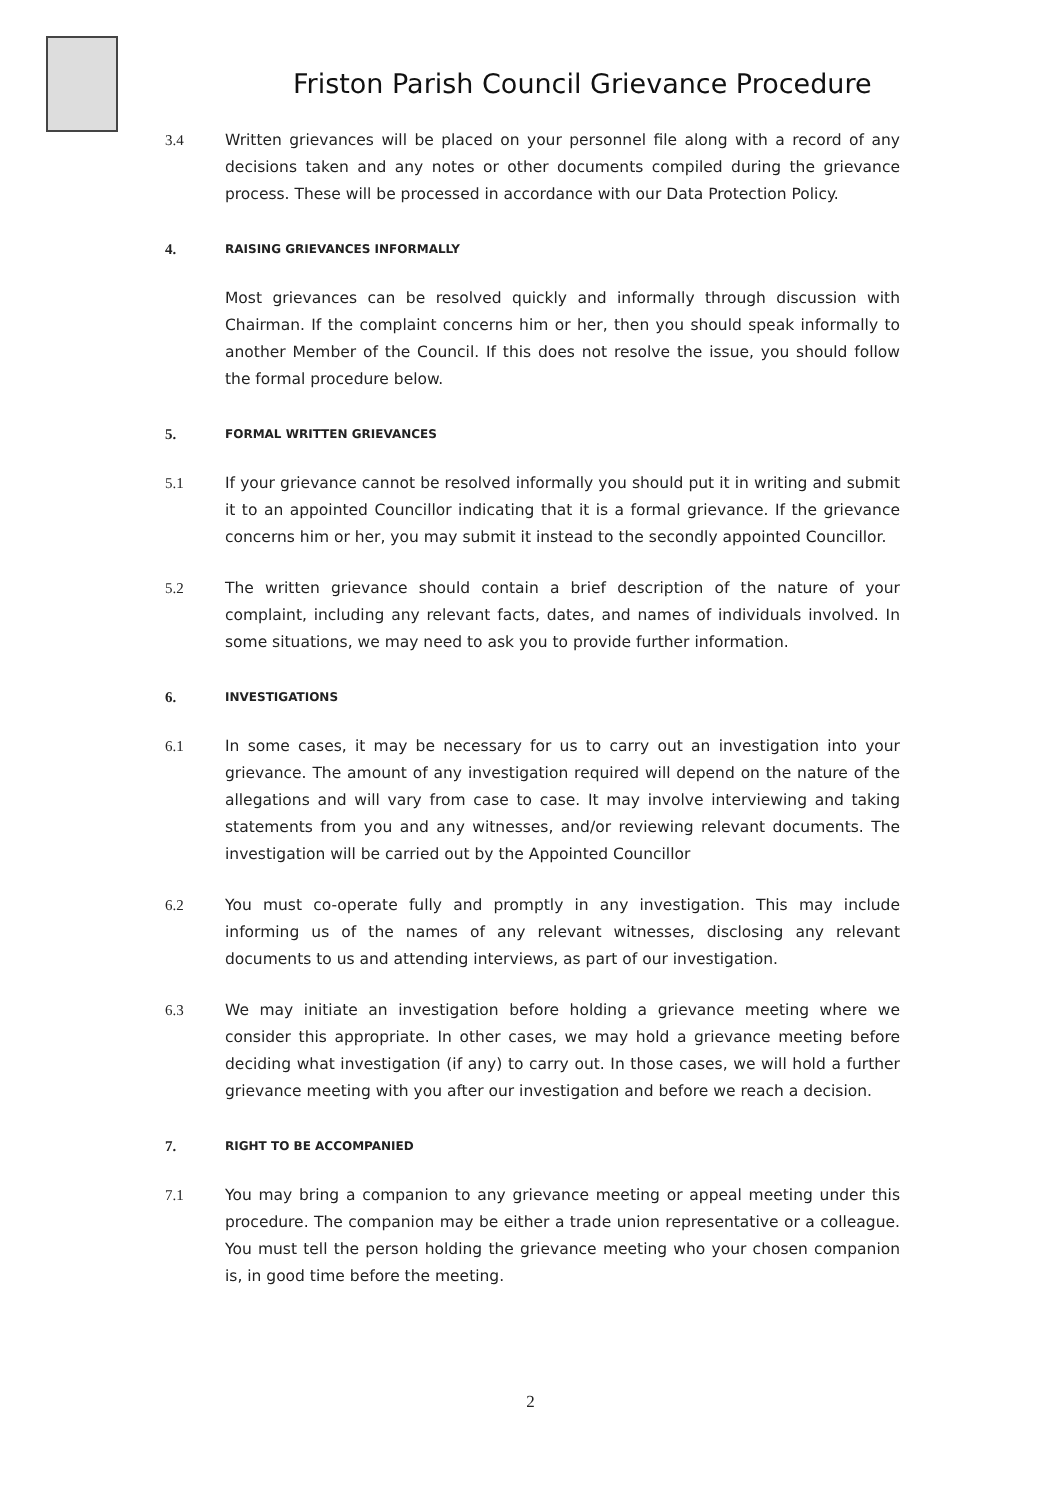Friston Parish Council Grievance Procedure
3.4 Written grievances will be placed on your personnel file along with a record of any decisions taken and any notes or other documents compiled during the grievance process. These will be processed in accordance with our Data Protection Policy.
4.
RAISING GRIEVANCES INFORMALLY
Most grievances can be resolved quickly and informally through discussion with Chairman. If the complaint concerns him or her, then you should speak informally to another Member of the Council. If this does not resolve the issue, you should follow the formal procedure below.
5.
FORMAL WRITTEN GRIEVANCES
5.1 If your grievance cannot be resolved informally you should put it in writing and submit it to an appointed Councillor indicating that it is a formal grievance. If the grievance concerns him or her, you may submit it instead to the secondly appointed Councillor.
5.2 The written grievance should contain a brief description of the nature of your complaint, including any relevant facts, dates, and names of individuals involved. In some situations, we may need to ask you to provide further information.
6.
INVESTIGATIONS
6.1 In some cases, it may be necessary for us to carry out an investigation into your grievance. The amount of any investigation required will depend on the nature of the allegations and will vary from case to case. It may involve interviewing and taking statements from you and any witnesses, and/or reviewing relevant documents. The investigation will be carried out by the Appointed Councillor
6.2 You must co-operate fully and promptly in any investigation. This may include informing us of the names of any relevant witnesses, disclosing any relevant documents to us and attending interviews, as part of our investigation.
6.3 We may initiate an investigation before holding a grievance meeting where we consider this appropriate. In other cases, we may hold a grievance meeting before deciding what investigation (if any) to carry out. In those cases, we will hold a further grievance meeting with you after our investigation and before we reach a decision.
7.
RIGHT TO BE ACCOMPANIED
7.1 You may bring a companion to any grievance meeting or appeal meeting under this procedure. The companion may be either a trade union representative or a colleague. You must tell the person holding the grievance meeting who your chosen companion is, in good time before the meeting.
2